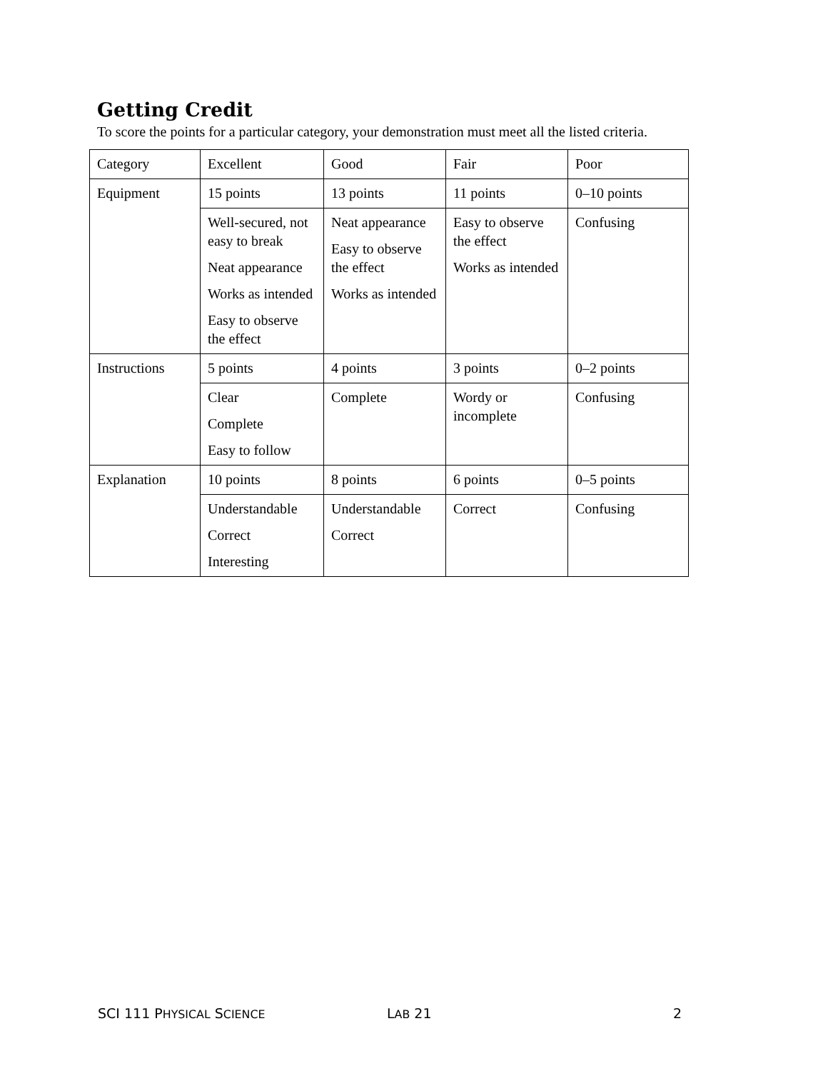Getting Credit
To score the points for a particular category, your demonstration must meet all the listed criteria.
| Category | Excellent | Good | Fair | Poor |
| Equipment | 15 points | 13 points | 11 points | 0–10 points |
| | Well-secured, not easy to break Neat appearance Works as intended Easy to observe the effect | Neat appearance Easy to observe the effect Works as intended | Easy to observe the effect Works as intended | Confusing |
| Instructions | 5 points | 4 points | 3 points | 0–2 points |
| | Clear Complete Easy to follow | Complete | Wordy or incomplete | Confusing |
| Explanation | 10 points | 8 points | 6 points | 0–5 points |
| | Understandable Correct Interesting | Understandable Correct | Correct | Confusing |
SCI 111 PHYSICAL SCIENCE LAB 21 2